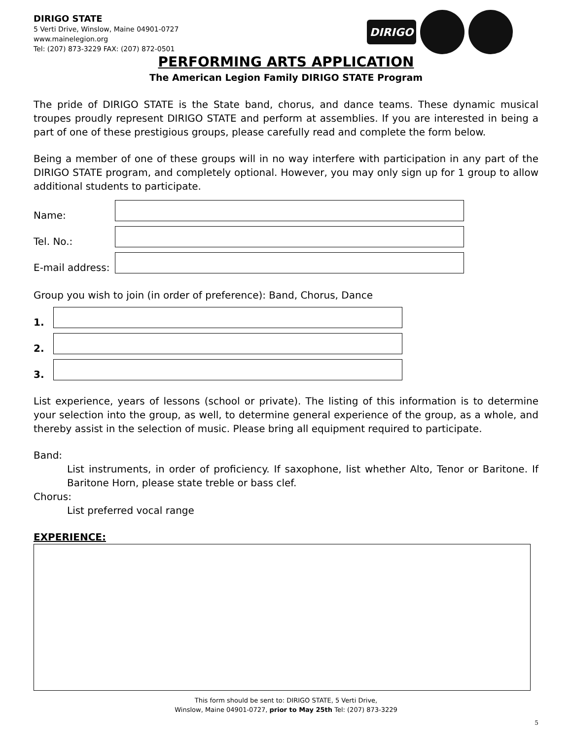DIRIGO STATE
5 Verti Drive, Winslow, Maine 04901-0727
www.mainelegion.org
Tel: (207) 873-3229 FAX: (207) 872-0501
DIRIGO
PERFORMING ARTS APPLICATION
The American Legion Family DIRIGO STATE Program
The pride of DIRIGO STATE is the State band, chorus, and dance teams. These dynamic musical troupes proudly represent DIRIGO STATE and perform at assemblies. If you are interested in being a part of one of these prestigious groups, please carefully read and complete the form below.
Being a member of one of these groups will in no way interfere with participation in any part of the DIRIGO STATE program, and completely optional. However, you may only sign up for 1 group to allow additional students to participate.
Name:
Tel. No.:
E-mail address:
Group you wish to join (in order of preference): Band, Chorus, Dance
1.
2.
3.
List experience, years of lessons (school or private). The listing of this information is to determine your selection into the group, as well, to determine general experience of the group, as a whole, and thereby assist in the selection of music. Please bring all equipment required to participate.
Band:
List instruments, in order of proficiency. If saxophone, list whether Alto, Tenor or Baritone. If Baritone Horn, please state treble or bass clef.
Chorus:
List preferred vocal range
EXPERIENCE:
This form should be sent to: DIRIGO STATE, 5 Verti Drive,
Winslow, Maine 04901-0727, prior to May 25th Tel: (207) 873-3229
5